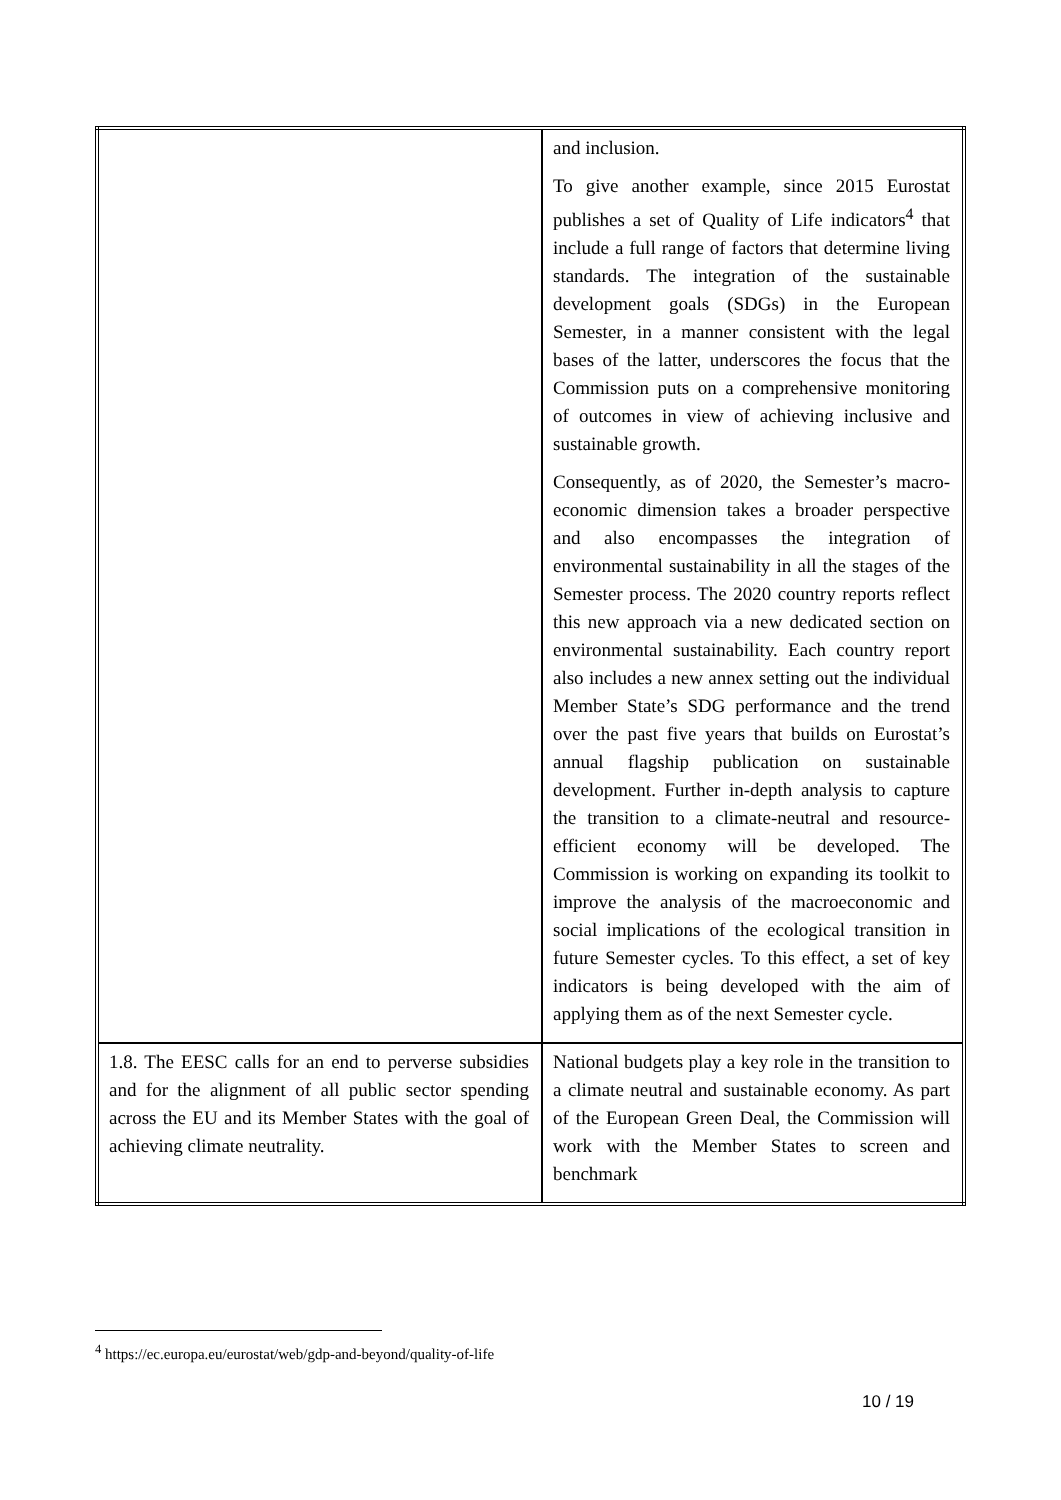| | and inclusion. To give another example, since 2015 Eurostat publishes a set of Quality of Life indicators<sup>4</sup> that include a full range of factors that determine living standards. The integration of the sustainable development goals (SDGs) in the European Semester, in a manner consistent with the legal bases of the latter, underscores the focus that the Commission puts on a comprehensive monitoring of outcomes in view of achieving inclusive and sustainable growth. Consequently, as of 2020, the Semester’s macro-economic dimension takes a broader perspective and also encompasses the integration of environmental sustainability in all the stages of the Semester process. The 2020 country reports reflect this new approach via a new dedicated section on environmental sustainability. Each country report also includes a new annex setting out the individual Member State’s SDG performance and the trend over the past five years that builds on Eurostat’s annual flagship publication on sustainable development. Further in-depth analysis to capture the transition to a climate-neutral and resource-efficient economy will be developed. The Commission is working on expanding its toolkit to improve the analysis of the macroeconomic and social implications of the ecological transition in future Semester cycles. To this effect, a set of key indicators is being developed with the aim of applying them as of the next Semester cycle. |
| 1.8. The EESC calls for an end to perverse subsidies and for the alignment of all public sector spending across the EU and its Member States with the goal of achieving climate neutrality. | National budgets play a key role in the transition to a climate neutral and sustainable economy. As part of the European Green Deal, the Commission will work with the Member States to screen and benchmark |
<sup>4</sup> https://ec.europa.eu/eurostat/web/gdp-and-beyond/quality-of-life
10 / 19